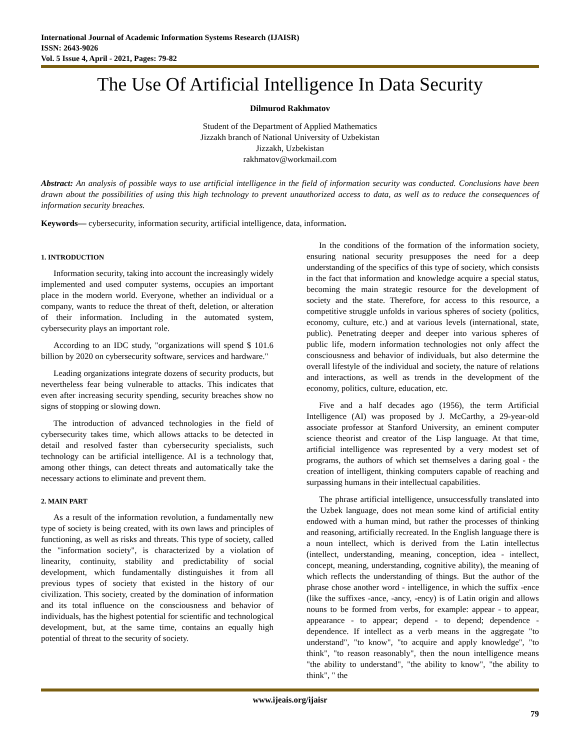International Journal of Academic Information Systems Research (IJAISR)
ISSN: 2643-9026
Vol. 5 Issue 4, April - 2021, Pages: 79-82
The Use Of Artificial Intelligence In Data Security
Dilmurod Rakhmatov
Student of the Department of Applied Mathematics
Jizzakh branch of National University of Uzbekistan
Jizzakh, Uzbekistan
rakhmatov@workmail.com
Abstract: An analysis of possible ways to use artificial intelligence in the field of information security was conducted. Conclusions have been drawn about the possibilities of using this high technology to prevent unauthorized access to data, as well as to reduce the consequences of information security breaches.
Keywords— cybersecurity, information security, artificial intelligence, data, information.
1. INTRODUCTION
Information security, taking into account the increasingly widely implemented and used computer systems, occupies an important place in the modern world. Everyone, whether an individual or a company, wants to reduce the threat of theft, deletion, or alteration of their information. Including in the automated system, cybersecurity plays an important role.
According to an IDC study, "organizations will spend $ 101.6 billion by 2020 on cybersecurity software, services and hardware."
Leading organizations integrate dozens of security products, but nevertheless fear being vulnerable to attacks. This indicates that even after increasing security spending, security breaches show no signs of stopping or slowing down.
The introduction of advanced technologies in the field of cybersecurity takes time, which allows attacks to be detected in detail and resolved faster than cybersecurity specialists, such technology can be artificial intelligence. AI is a technology that, among other things, can detect threats and automatically take the necessary actions to eliminate and prevent them.
2. MAIN PART
As a result of the information revolution, a fundamentally new type of society is being created, with its own laws and principles of functioning, as well as risks and threats. This type of society, called the "information society", is characterized by a violation of linearity, continuity, stability and predictability of social development, which fundamentally distinguishes it from all previous types of society that existed in the history of our civilization. This society, created by the domination of information and its total influence on the consciousness and behavior of individuals, has the highest potential for scientific and technological development, but, at the same time, contains an equally high potential of threat to the security of society.
In the conditions of the formation of the information society, ensuring national security presupposes the need for a deep understanding of the specifics of this type of society, which consists in the fact that information and knowledge acquire a special status, becoming the main strategic resource for the development of society and the state. Therefore, for access to this resource, a competitive struggle unfolds in various spheres of society (politics, economy, culture, etc.) and at various levels (international, state, public). Penetrating deeper and deeper into various spheres of public life, modern information technologies not only affect the consciousness and behavior of individuals, but also determine the overall lifestyle of the individual and society, the nature of relations and interactions, as well as trends in the development of the economy, politics, culture, education, etc.
Five and a half decades ago (1956), the term Artificial Intelligence (AI) was proposed by J. McCarthy, a 29-year-old associate professor at Stanford University, an eminent computer science theorist and creator of the Lisp language. At that time, artificial intelligence was represented by a very modest set of programs, the authors of which set themselves a daring goal - the creation of intelligent, thinking computers capable of reaching and surpassing humans in their intellectual capabilities.
The phrase artificial intelligence, unsuccessfully translated into the Uzbek language, does not mean some kind of artificial entity endowed with a human mind, but rather the processes of thinking and reasoning, artificially recreated. In the English language there is a noun intellect, which is derived from the Latin intellectus (intellect, understanding, meaning, conception, idea - intellect, concept, meaning, understanding, cognitive ability), the meaning of which reflects the understanding of things. But the author of the phrase chose another word - intelligence, in which the suffix -ence (like the suffixes -ance, -ancy, -ency) is of Latin origin and allows nouns to be formed from verbs, for example: appear - to appear, appearance - to appear; depend - to depend; dependence - dependence. If intellect as a verb means in the aggregate "to understand", "to know", "to acquire and apply knowledge", "to think", "to reason reasonably", then the noun intelligence means "the ability to understand", "the ability to know", "the ability to think", " the
www.ijeais.org/ijaisr
79